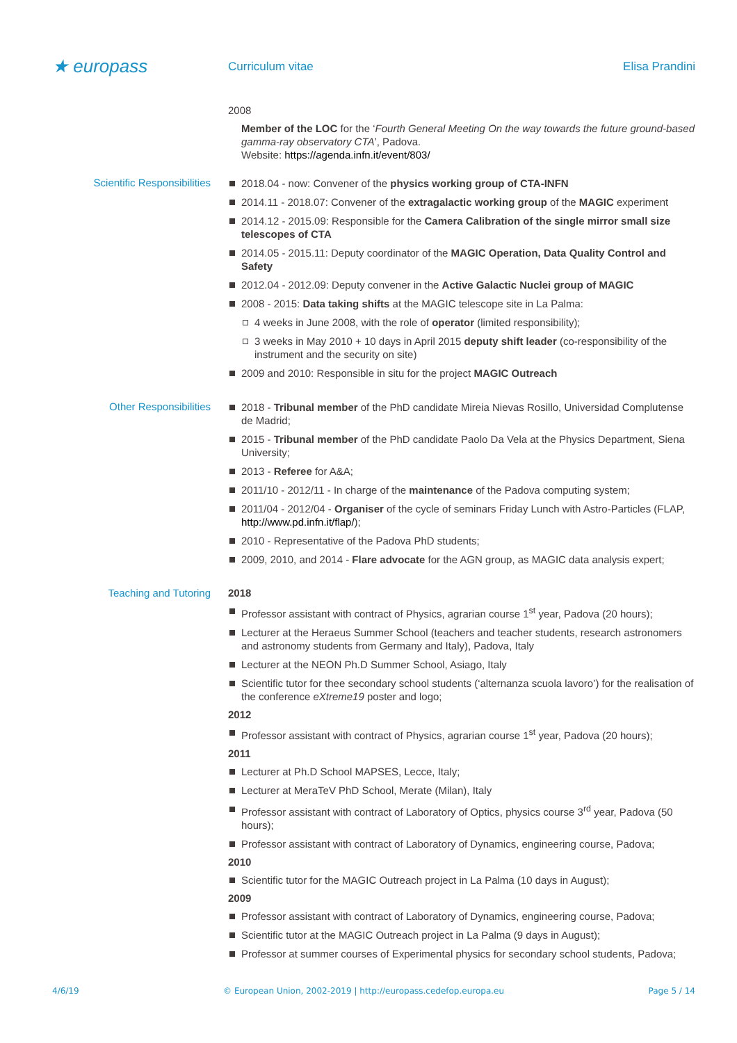★ europass
Curriculum vitae Elisa Prandini
2008
Member of the LOC for the ‘Fourth General Meeting On the way towards the future ground-based gamma-ray observatory CTA’, Padova.
Website: https://agenda.infn.it/event/803/
Scientific Responsibilities
2018.04 - now: Convener of the physics working group of CTA-INFN
2014.11 - 2018.07: Convener of the extragalactic working group of the MAGIC experiment
2014.12 - 2015.09: Responsible for the Camera Calibration of the single mirror small size telescopes of CTA
2014.05 - 2015.11: Deputy coordinator of the MAGIC Operation, Data Quality Control and Safety
2012.04 - 2012.09: Deputy convener in the Active Galactic Nuclei group of MAGIC
2008 - 2015: Data taking shifts at the MAGIC telescope site in La Palma:
4 weeks in June 2008, with the role of operator (limited responsibility);
3 weeks in May 2010 + 10 days in April 2015 deputy shift leader (co-responsibility of the instrument and the security on site)
2009 and 2010: Responsible in situ for the project MAGIC Outreach
Other Responsibilities
2018 - Tribunal member of the PhD candidate Mireia Nievas Rosillo, Universidad Complutense de Madrid;
2015 - Tribunal member of the PhD candidate Paolo Da Vela at the Physics Department, Siena University;
2013 - Referee for A&A;
2011/10 - 2012/11 - In charge of the maintenance of the Padova computing system;
2011/04 - 2012/04 - Organiser of the cycle of seminars Friday Lunch with Astro-Particles (FLAP, http://www.pd.infn.it/flap/);
2010 - Representative of the Padova PhD students;
2009, 2010, and 2014 - Flare advocate for the AGN group, as MAGIC data analysis expert;
Teaching and Tutoring 2018
Professor assistant with contract of Physics, agrarian course 1<sup>st</sup> year, Padova (20 hours);
Lecturer at the Heraeus Summer School (teachers and teacher students, research astronomers and astronomy students from Germany and Italy), Padova, Italy
Lecturer at the NEON Ph.D Summer School, Asiago, Italy
Scientific tutor for thee secondary school students (‘alternanza scuola lavoro’) for the realisation of the conference eXtreme19 poster and logo;
2012
Professor assistant with contract of Physics, agrarian course 1<sup>st</sup> year, Padova (20 hours);
2011
Lecturer at Ph.D School MAPSES, Lecce, Italy;
Lecturer at MeraTeV PhD School, Merate (Milan), Italy
Professor assistant with contract of Laboratory of Optics, physics course 3<sup>rd</sup> year, Padova (50 hours);
Professor assistant with contract of Laboratory of Dynamics, engineering course, Padova;
2010
Scientific tutor for the MAGIC Outreach project in La Palma (10 days in August);
2009
Professor assistant with contract of Laboratory of Dynamics, engineering course, Padova;
Scientific tutor at the MAGIC Outreach project in La Palma (9 days in August);
Professor at summer courses of Experimental physics for secondary school students, Padova;
4/6/19 © European Union, 2002-2019 | http://europass.cedefop.europa.eu Page 5 / 14